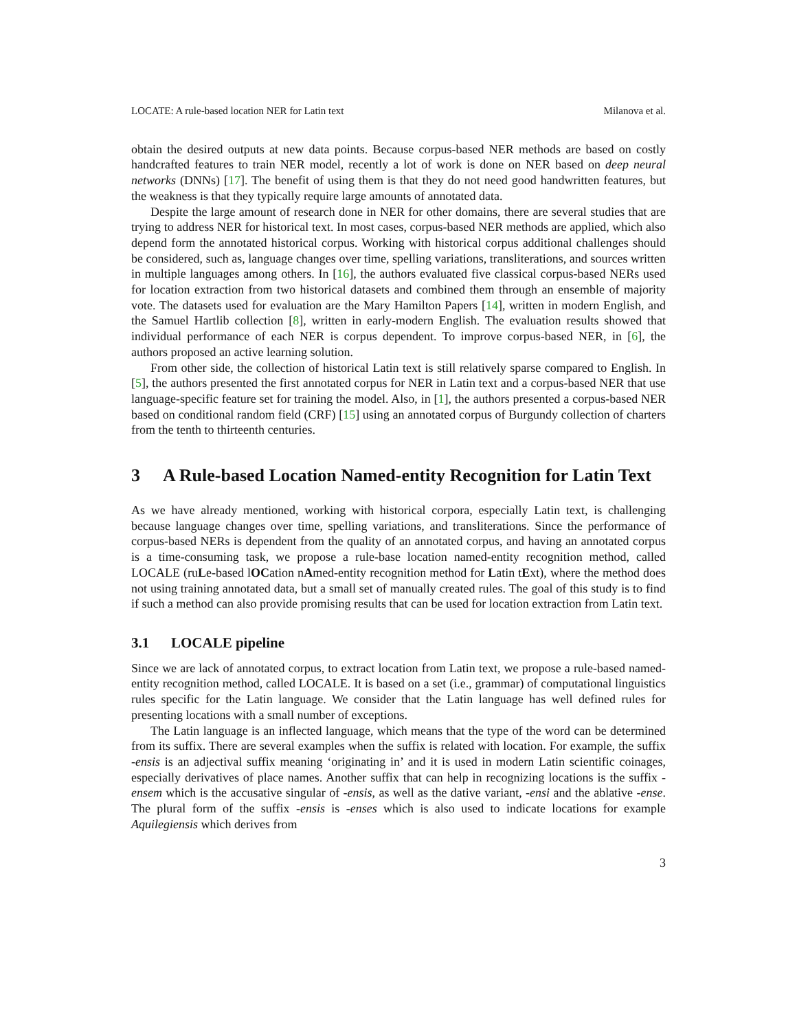LOCATE: A rule-based location NER for Latin text Milanova et al.
obtain the desired outputs at new data points. Because corpus-based NER methods are based on costly handcrafted features to train NER model, recently a lot of work is done on NER based on deep neural networks (DNNs) [17]. The benefit of using them is that they do not need good handwritten features, but the weakness is that they typically require large amounts of annotated data.
Despite the large amount of research done in NER for other domains, there are several studies that are trying to address NER for historical text. In most cases, corpus-based NER methods are applied, which also depend form the annotated historical corpus. Working with historical corpus additional challenges should be considered, such as, language changes over time, spelling variations, transliterations, and sources written in multiple languages among others. In [16], the authors evaluated five classical corpus-based NERs used for location extraction from two historical datasets and combined them through an ensemble of majority vote. The datasets used for evaluation are the Mary Hamilton Papers [14], written in modern English, and the Samuel Hartlib collection [8], written in early-modern English. The evaluation results showed that individual performance of each NER is corpus dependent. To improve corpus-based NER, in [6], the authors proposed an active learning solution.
From other side, the collection of historical Latin text is still relatively sparse compared to English. In [5], the authors presented the first annotated corpus for NER in Latin text and a corpus-based NER that use language-specific feature set for training the model. Also, in [1], the authors presented a corpus-based NER based on conditional random field (CRF) [15] using an annotated corpus of Burgundy collection of charters from the tenth to thirteenth centuries.
3 A Rule-based Location Named-entity Recognition for Latin Text
As we have already mentioned, working with historical corpora, especially Latin text, is challenging because language changes over time, spelling variations, and transliterations. Since the performance of corpus-based NERs is dependent from the quality of an annotated corpus, and having an annotated corpus is a time-consuming task, we propose a rule-base location named-entity recognition method, called LOCALE (ruLe-based lOCation nAmed-entity recognition method for Latin tExt), where the method does not using training annotated data, but a small set of manually created rules. The goal of this study is to find if such a method can also provide promising results that can be used for location extraction from Latin text.
3.1 LOCALE pipeline
Since we are lack of annotated corpus, to extract location from Latin text, we propose a rule-based named-entity recognition method, called LOCALE. It is based on a set (i.e., grammar) of computational linguistics rules specific for the Latin language. We consider that the Latin language has well defined rules for presenting locations with a small number of exceptions.
The Latin language is an inflected language, which means that the type of the word can be determined from its suffix. There are several examples when the suffix is related with location. For example, the suffix -ensis is an adjectival suffix meaning ‘originating in’ and it is used in modern Latin scientific coinages, especially derivatives of place names. Another suffix that can help in recognizing locations is the suffix -ensem which is the accusative singular of -ensis, as well as the dative variant, -ensi and the ablative -ense. The plural form of the suffix -ensis is -enses which is also used to indicate locations for example Aquilegiensis which derives from
3